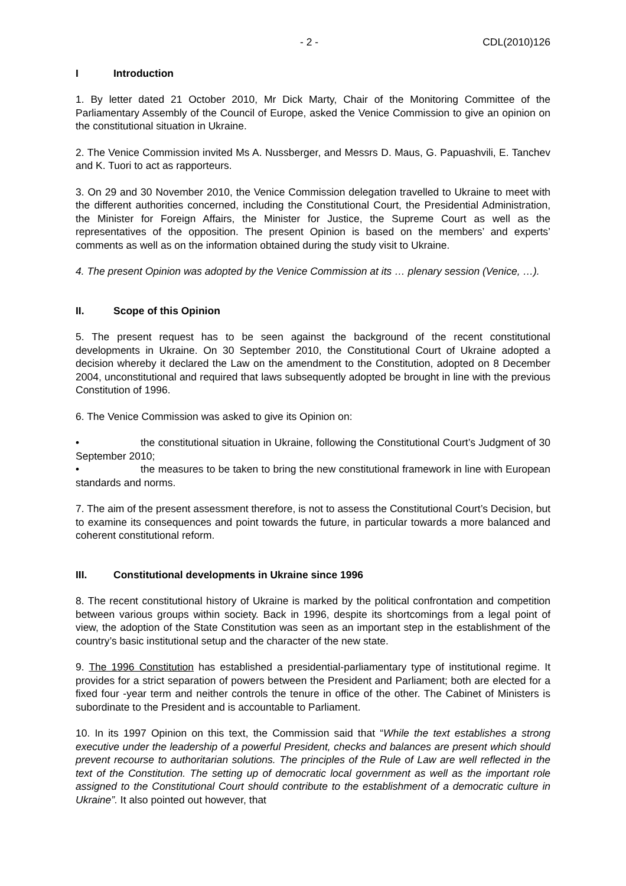- 2 - CDL(2010)126
I Introduction
1. By letter dated 21 October 2010, Mr Dick Marty, Chair of the Monitoring Committee of the Parliamentary Assembly of the Council of Europe, asked the Venice Commission to give an opinion on the constitutional situation in Ukraine.
2. The Venice Commission invited Ms A. Nussberger, and Messrs D. Maus, G. Papuashvili, E. Tanchev and K. Tuori to act as rapporteurs.
3. On 29 and 30 November 2010, the Venice Commission delegation travelled to Ukraine to meet with the different authorities concerned, including the Constitutional Court, the Presidential Administration, the Minister for Foreign Affairs, the Minister for Justice, the Supreme Court as well as the representatives of the opposition. The present Opinion is based on the members’ and experts’ comments as well as on the information obtained during the study visit to Ukraine.
4. The present Opinion was adopted by the Venice Commission at its … plenary session (Venice, …).
II. Scope of this Opinion
5. The present request has to be seen against the background of the recent constitutional developments in Ukraine. On 30 September 2010, the Constitutional Court of Ukraine adopted a decision whereby it declared the Law on the amendment to the Constitution, adopted on 8 December 2004, unconstitutional and required that laws subsequently adopted be brought in line with the previous Constitution of 1996.
6. The Venice Commission was asked to give its Opinion on:
• the constitutional situation in Ukraine, following the Constitutional Court’s Judgment of 30 September 2010;
• the measures to be taken to bring the new constitutional framework in line with European standards and norms.
7. The aim of the present assessment therefore, is not to assess the Constitutional Court’s Decision, but to examine its consequences and point towards the future, in particular towards a more balanced and coherent constitutional reform.
III. Constitutional developments in Ukraine since 1996
8. The recent constitutional history of Ukraine is marked by the political confrontation and competition between various groups within society. Back in 1996, despite its shortcomings from a legal point of view, the adoption of the State Constitution was seen as an important step in the establishment of the country’s basic institutional setup and the character of the new state.
9. The 1996 Constitution has established a presidential-parliamentary type of institutional regime. It provides for a strict separation of powers between the President and Parliament; both are elected for a fixed four -year term and neither controls the tenure in office of the other. The Cabinet of Ministers is subordinate to the President and is accountable to Parliament.
10. In its 1997 Opinion on this text, the Commission said that “While the text establishes a strong executive under the leadership of a powerful President, checks and balances are present which should prevent recourse to authoritarian solutions. The principles of the Rule of Law are well reflected in the text of the Constitution. The setting up of democratic local government as well as the important role assigned to the Constitutional Court should contribute to the establishment of a democratic culture in Ukraine”. It also pointed out however, that